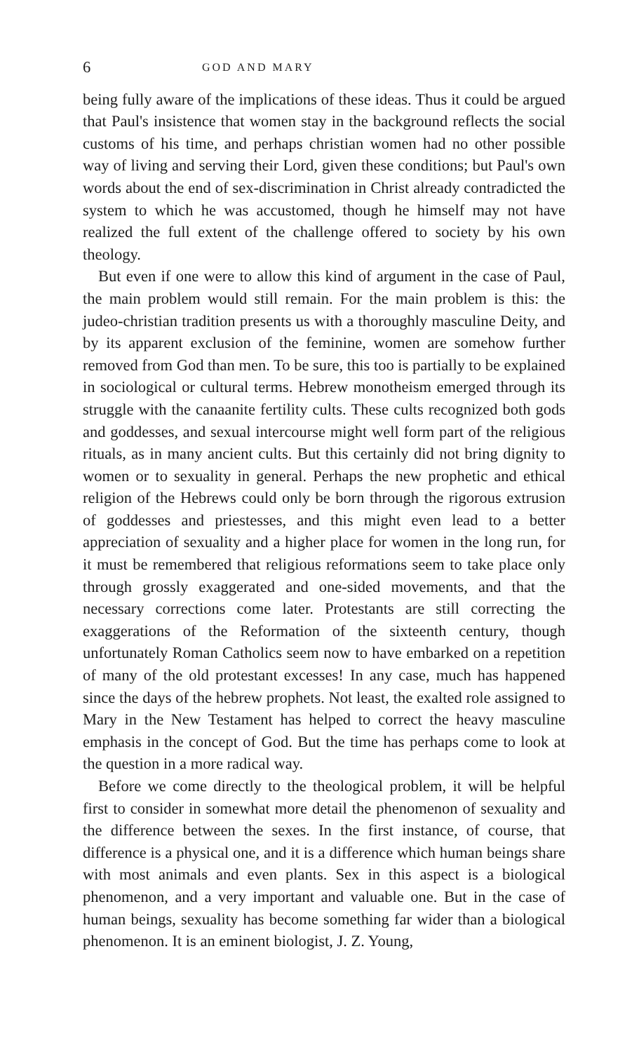6 GOD AND MARY
being fully aware of the implications of these ideas. Thus it could be argued that Paul's insistence that women stay in the background reflects the social customs of his time, and perhaps christian women had no other possible way of living and serving their Lord, given these conditions; but Paul's own words about the end of sex-discrimination in Christ already contradicted the system to which he was accustomed, though he himself may not have realized the full extent of the challenge offered to society by his own theology.
But even if one were to allow this kind of argument in the case of Paul, the main problem would still remain. For the main problem is this: the judeo-christian tradition presents us with a thoroughly masculine Deity, and by its apparent exclusion of the feminine, women are somehow further removed from God than men. To be sure, this too is partially to be explained in sociological or cultural terms. Hebrew monotheism emerged through its struggle with the canaanite fertility cults. These cults recognized both gods and goddesses, and sexual intercourse might well form part of the religious rituals, as in many ancient cults. But this certainly did not bring dignity to women or to sexuality in general. Perhaps the new prophetic and ethical religion of the Hebrews could only be born through the rigorous extrusion of goddesses and priestesses, and this might even lead to a better appreciation of sexuality and a higher place for women in the long run, for it must be remembered that religious reformations seem to take place only through grossly exaggerated and one-sided movements, and that the necessary corrections come later. Protestants are still correcting the exaggerations of the Reformation of the sixteenth century, though unfortunately Roman Catholics seem now to have embarked on a repetition of many of the old protestant excesses! In any case, much has happened since the days of the hebrew prophets. Not least, the exalted role assigned to Mary in the New Testament has helped to correct the heavy masculine emphasis in the concept of God. But the time has perhaps come to look at the question in a more radical way.
Before we come directly to the theological problem, it will be helpful first to consider in somewhat more detail the phenomenon of sexuality and the difference between the sexes. In the first instance, of course, that difference is a physical one, and it is a difference which human beings share with most animals and even plants. Sex in this aspect is a biological phenomenon, and a very important and valuable one. But in the case of human beings, sexuality has become something far wider than a biological phenomenon. It is an eminent biologist, J. Z. Young,